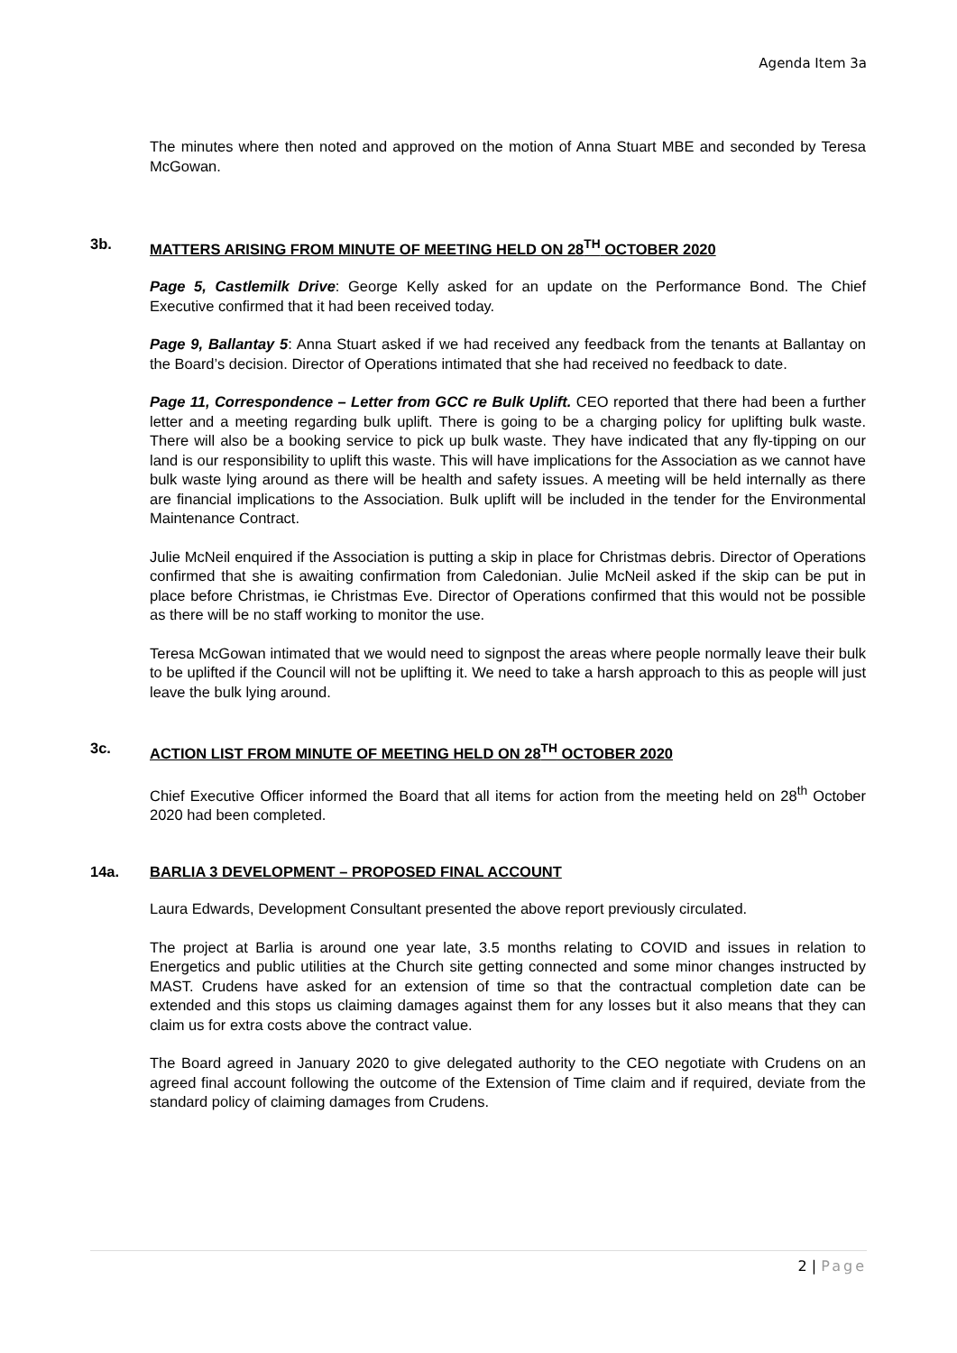Agenda Item 3a
The minutes where then noted and approved on the motion of Anna Stuart MBE and seconded by Teresa McGowan.
3b. MATTERS ARISING FROM MINUTE OF MEETING HELD ON 28<sup>TH</sup> OCTOBER 2020
Page 5, Castlemilk Drive: George Kelly asked for an update on the Performance Bond. The Chief Executive confirmed that it had been received today.
Page 9, Ballantay 5: Anna Stuart asked if we had received any feedback from the tenants at Ballantay on the Board’s decision. Director of Operations intimated that she had received no feedback to date.
Page 11, Correspondence – Letter from GCC re Bulk Uplift. CEO reported that there had been a further letter and a meeting regarding bulk uplift. There is going to be a charging policy for uplifting bulk waste. There will also be a booking service to pick up bulk waste. They have indicated that any fly-tipping on our land is our responsibility to uplift this waste. This will have implications for the Association as we cannot have bulk waste lying around as there will be health and safety issues. A meeting will be held internally as there are financial implications to the Association. Bulk uplift will be included in the tender for the Environmental Maintenance Contract.
Julie McNeil enquired if the Association is putting a skip in place for Christmas debris. Director of Operations confirmed that she is awaiting confirmation from Caledonian. Julie McNeil asked if the skip can be put in place before Christmas, ie Christmas Eve. Director of Operations confirmed that this would not be possible as there will be no staff working to monitor the use.
Teresa McGowan intimated that we would need to signpost the areas where people normally leave their bulk to be uplifted if the Council will not be uplifting it. We need to take a harsh approach to this as people will just leave the bulk lying around.
3c. ACTION LIST FROM MINUTE OF MEETING HELD ON 28<sup>TH</sup> OCTOBER 2020
Chief Executive Officer informed the Board that all items for action from the meeting held on 28<sup>th</sup> October 2020 had been completed.
14a. BARLIA 3 DEVELOPMENT – PROPOSED FINAL ACCOUNT
Laura Edwards, Development Consultant presented the above report previously circulated.
The project at Barlia is around one year late, 3.5 months relating to COVID and issues in relation to Energetics and public utilities at the Church site getting connected and some minor changes instructed by MAST. Crudens have asked for an extension of time so that the contractual completion date can be extended and this stops us claiming damages against them for any losses but it also means that they can claim us for extra costs above the contract value.
The Board agreed in January 2020 to give delegated authority to the CEO negotiate with Crudens on an agreed final account following the outcome of the Extension of Time claim and if required, deviate from the standard policy of claiming damages from Crudens.
2 | Page